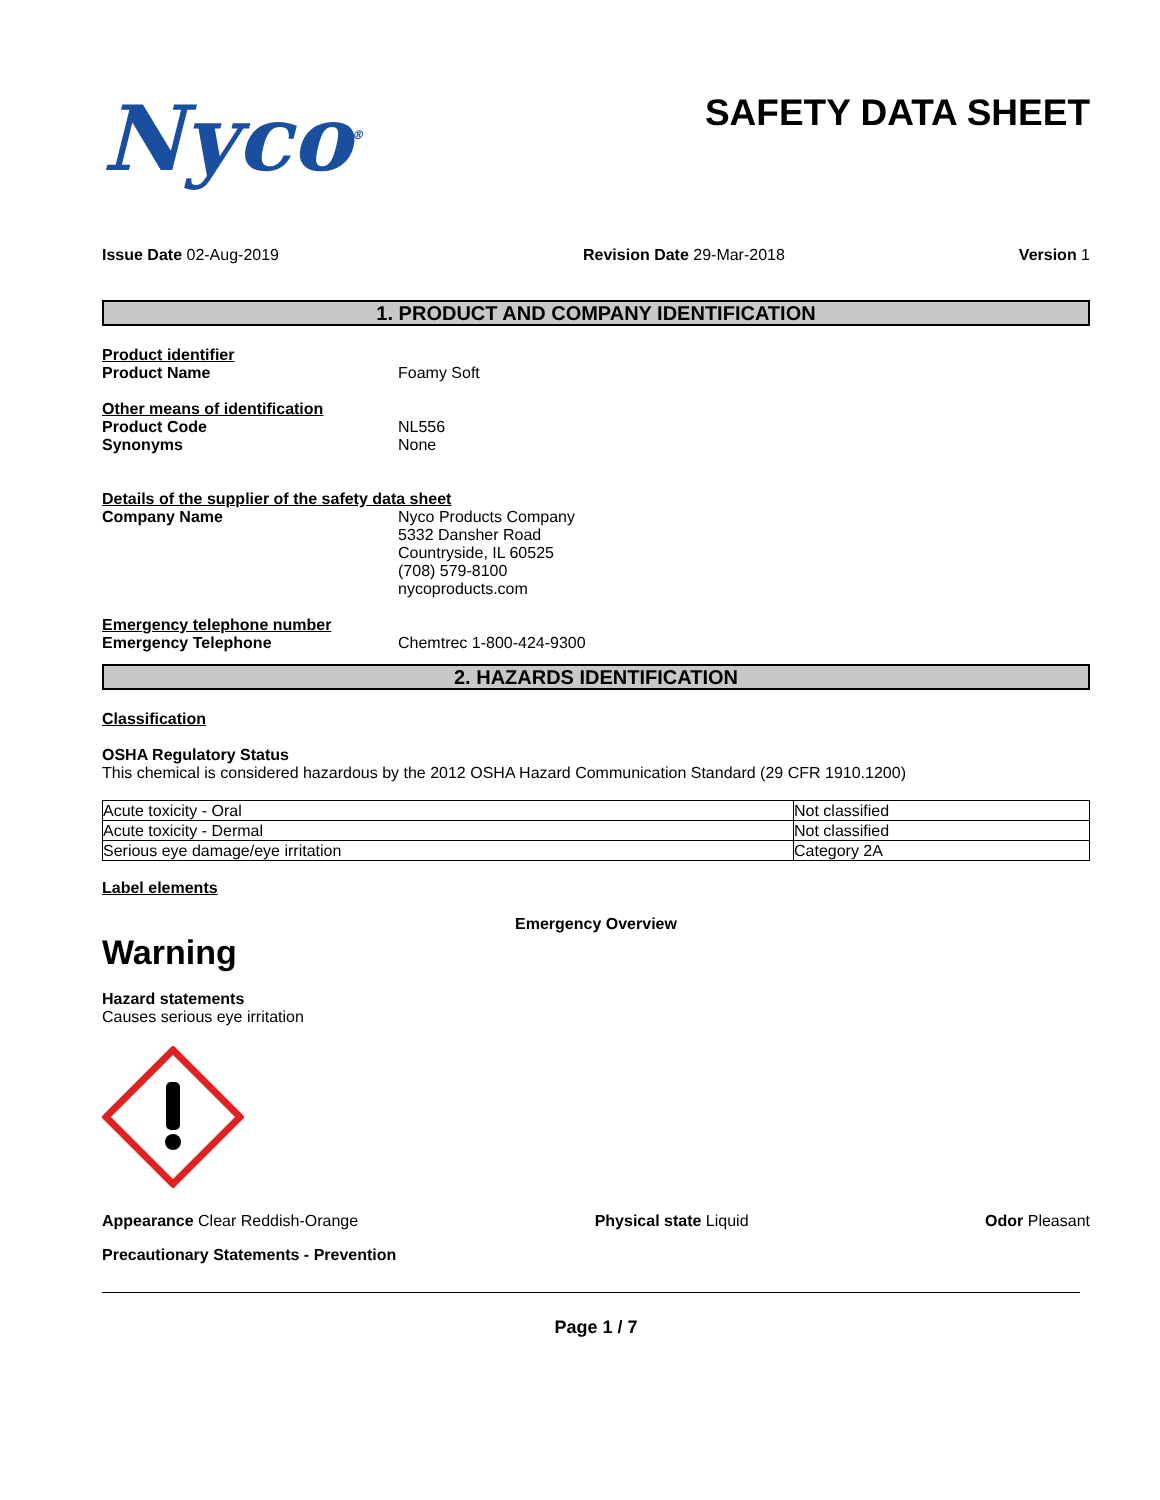Nyco<sup>®</sup>
SAFETY DATA SHEET
Issue Date 02-Aug-2019 Revision Date 29-Mar-2018 Version 1
1. PRODUCT AND COMPANY IDENTIFICATION
Product identifier
Product Name Foamy Soft
Other means of identification
Product Code
Synonyms
NL556
None
Details of the supplier of the safety data sheet
Company Name Nyco Products Company
5332 Dansher Road
Countryside, IL 60525
(708) 579-8100
nycoproducts.com
Emergency telephone number
Emergency Telephone Chemtrec 1-800-424-9300
2. HAZARDS IDENTIFICATION
Classification
OSHA Regulatory Status
This chemical is considered hazardous by the 2012 OSHA Hazard Communication Standard (29 CFR 1910.1200)
| Acute toxicity - Oral | Not classified |
| Acute toxicity - Dermal | Not classified |
| Serious eye damage/eye irritation | Category 2A |
Label elements
Emergency Overview
Warning
Hazard statements
Causes serious eye irritation
Appearance Clear Reddish-Orange Physical state Liquid Odor Pleasant
Precautionary Statements - Prevention
Page 1 / 7